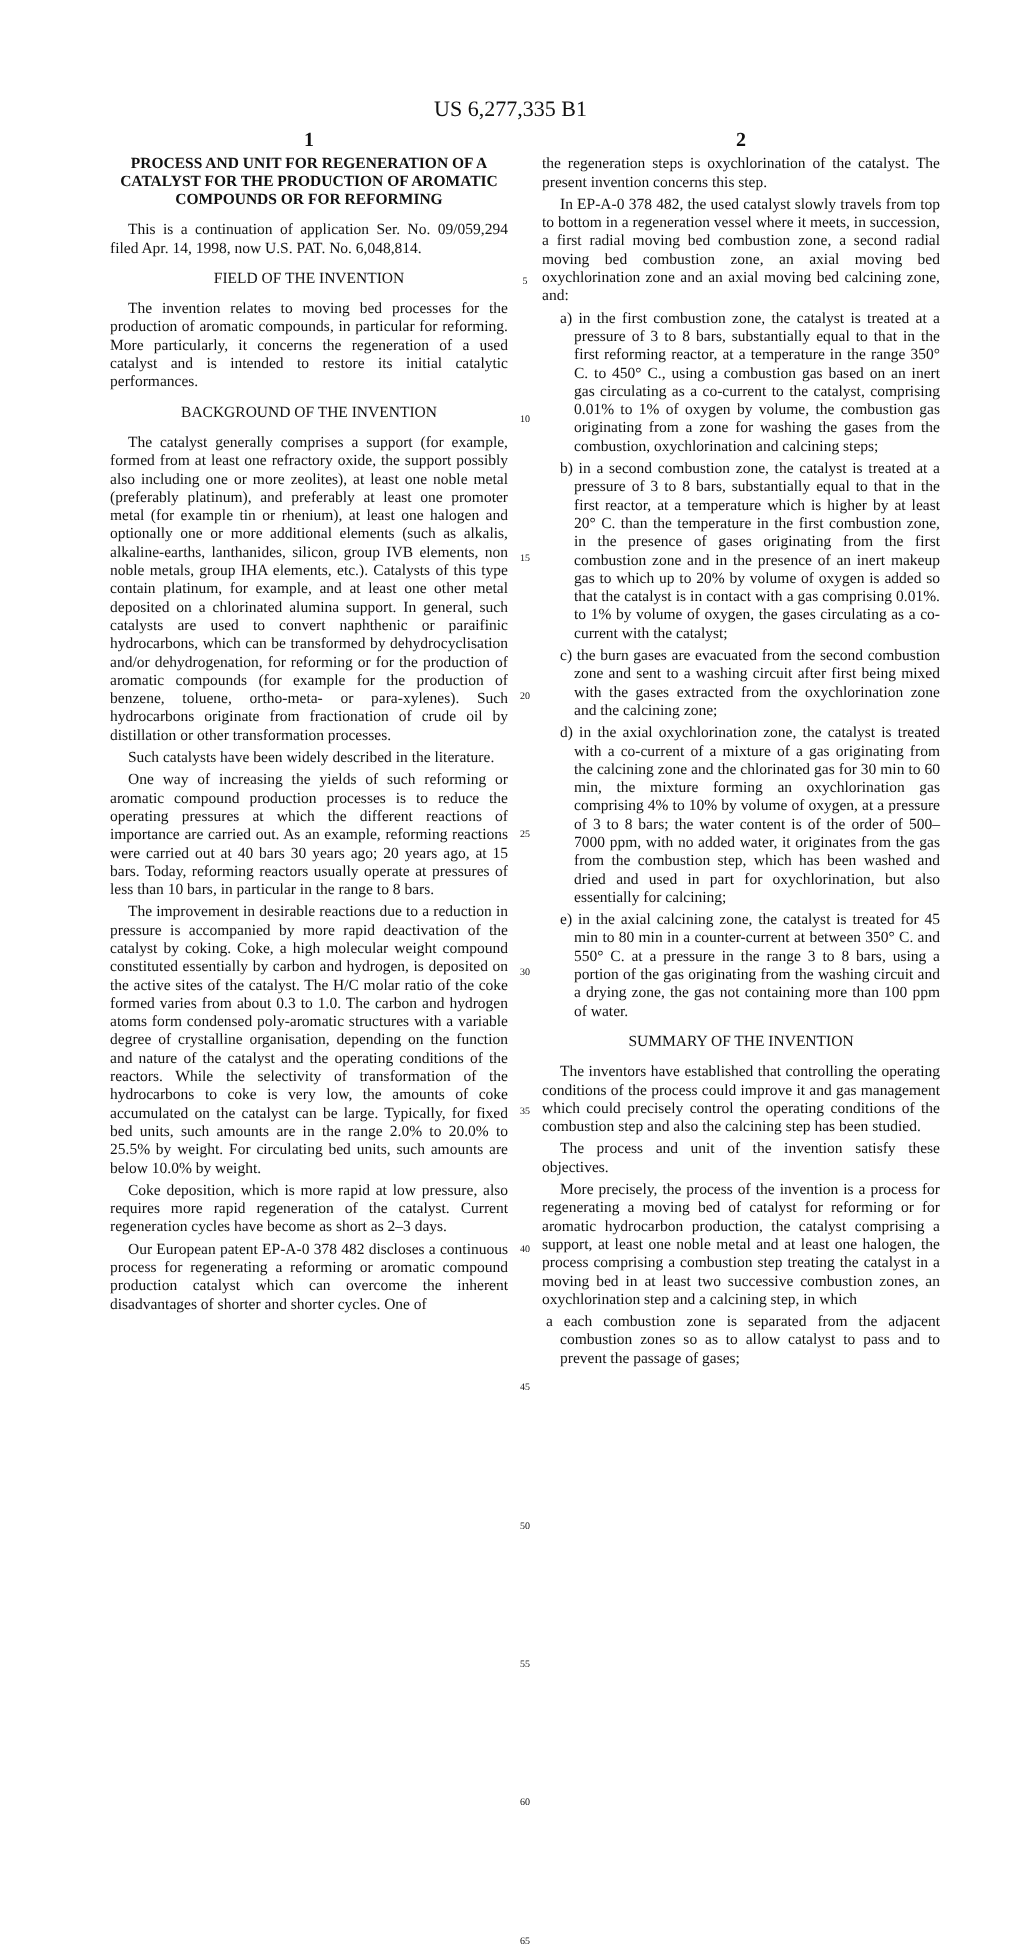US 6,277,335 B1
1
PROCESS AND UNIT FOR REGENERATION OF A CATALYST FOR THE PRODUCTION OF AROMATIC COMPOUNDS OR FOR REFORMING
This is a continuation of application Ser. No. 09/059,294 filed Apr. 14, 1998, now U.S. PAT. No. 6,048,814.
FIELD OF THE INVENTION
The invention relates to moving bed processes for the production of aromatic compounds, in particular for reforming. More particularly, it concerns the regeneration of a used catalyst and is intended to restore its initial catalytic performances.
BACKGROUND OF THE INVENTION
The catalyst generally comprises a support (for example, formed from at least one refractory oxide, the support possibly also including one or more zeolites), at least one noble metal (preferably platinum), and preferably at least one promoter metal (for example tin or rhenium), at least one halogen and optionally one or more additional elements (such as alkalis, alkaline-earths, lanthanides, silicon, group IVB elements, non noble metals, group IHA elements, etc.). Catalysts of this type contain platinum, for example, and at least one other metal deposited on a chlorinated alumina support. In general, such catalysts are used to convert naphthenic or paraifinic hydrocarbons, which can be transformed by dehydrocyclisation and/or dehydrogenation, for reforming or for the production of aromatic compounds (for example for the production of benzene, toluene, ortho-meta- or para-xylenes). Such hydrocarbons originate from fractionation of crude oil by distillation or other transformation processes.
Such catalysts have been widely described in the literature.
One way of increasing the yields of such reforming or aromatic compound production processes is to reduce the operating pressures at which the different reactions of importance are carried out. As an example, reforming reactions were carried out at 40 bars 30 years ago; 20 years ago, at 15 bars. Today, reforming reactors usually operate at pressures of less than 10 bars, in particular in the range to 8 bars.
The improvement in desirable reactions due to a reduction in pressure is accompanied by more rapid deactivation of the catalyst by coking. Coke, a high molecular weight compound constituted essentially by carbon and hydrogen, is deposited on the active sites of the catalyst. The H/C molar ratio of the coke formed varies from about 0.3 to 1.0. The carbon and hydrogen atoms form condensed poly-aromatic structures with a variable degree of crystalline organisation, depending on the function and nature of the catalyst and the operating conditions of the reactors. While the selectivity of transformation of the hydrocarbons to coke is very low, the amounts of coke accumulated on the catalyst can be large. Typically, for fixed bed units, such amounts are in the range 2.0% to 20.0% to 25.5% by weight. For circulating bed units, such amounts are below 10.0% by weight.
Coke deposition, which is more rapid at low pressure, also requires more rapid regeneration of the catalyst. Current regeneration cycles have become as short as 2–3 days.
Our European patent EP-A-0 378 482 discloses a continuous process for regenerating a reforming or aromatic compound production catalyst which can overcome the inherent disadvantages of shorter and shorter cycles. One of
5
10
15
20
25
30
35
40
45
50
55
60
65
2
the regeneration steps is oxychlorination of the catalyst. The present invention concerns this step.
In EP-A-0 378 482, the used catalyst slowly travels from top to bottom in a regeneration vessel where it meets, in succession, a first radial moving bed combustion zone, a second radial moving bed combustion zone, an axial moving bed oxychlorination zone and an axial moving bed calcining zone, and:
a) in the first combustion zone, the catalyst is treated at a pressure of 3 to 8 bars, substantially equal to that in the first reforming reactor, at a temperature in the range 350° C. to 450° C., using a combustion gas based on an inert gas circulating as a co-current to the catalyst, comprising 0.01% to 1% of oxygen by volume, the combustion gas originating from a zone for washing the gases from the combustion, oxychlorination and calcining steps;
b) in a second combustion zone, the catalyst is treated at a pressure of 3 to 8 bars, substantially equal to that in the first reactor, at a temperature which is higher by at least 20° C. than the temperature in the first combustion zone, in the presence of gases originating from the first combustion zone and in the presence of an inert makeup gas to which up to 20% by volume of oxygen is added so that the catalyst is in contact with a gas comprising 0.01%. to 1% by volume of oxygen, the gases circulating as a co-current with the catalyst;
c) the burn gases are evacuated from the second combustion zone and sent to a washing circuit after first being mixed with the gases extracted from the oxychlorination zone and the calcining zone;
d) in the axial oxychlorination zone, the catalyst is treated with a co-current of a mixture of a gas originating from the calcining zone and the chlorinated gas for 30 min to 60 min, the mixture forming an oxychlorination gas comprising 4% to 10% by volume of oxygen, at a pressure of 3 to 8 bars; the water content is of the order of 500–7000 ppm, with no added water, it originates from the gas from the combustion step, which has been washed and dried and used in part for oxychlorination, but also essentially for calcining;
e) in the axial calcining zone, the catalyst is treated for 45 min to 80 min in a counter-current at between 350° C. and 550° C. at a pressure in the range 3 to 8 bars, using a portion of the gas originating from the washing circuit and a drying zone, the gas not containing more than 100 ppm of water.
SUMMARY OF THE INVENTION
The inventors have established that controlling the operating conditions of the process could improve it and gas management which could precisely control the operating conditions of the combustion step and also the calcining step has been studied.
The process and unit of the invention satisfy these objectives.
More precisely, the process of the invention is a process for regenerating a moving bed of catalyst for reforming or for aromatic hydrocarbon production, the catalyst comprising a support, at least one noble metal and at least one halogen, the process comprising a combustion step treating the catalyst in a moving bed in at least two successive combustion zones, an oxychlorination step and a calcining step, in which
a each combustion zone is separated from the adjacent combustion zones so as to allow catalyst to pass and to prevent the passage of gases;